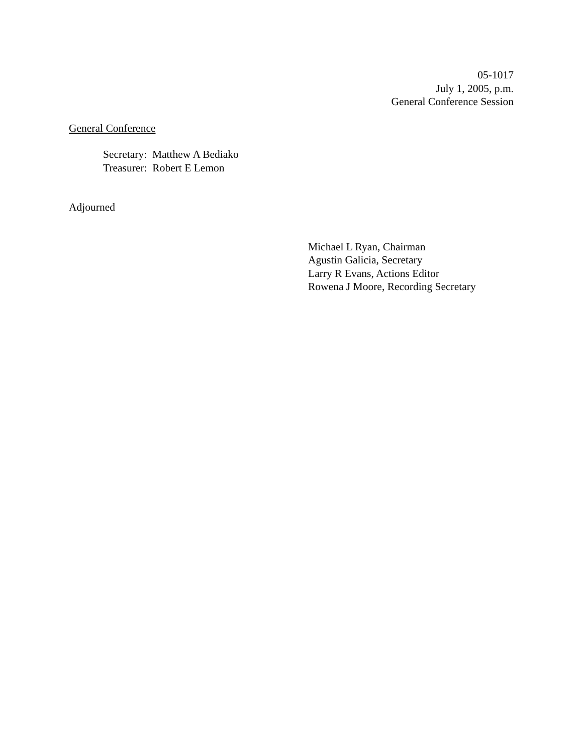05-1017
July 1, 2005, p.m.
General Conference Session
General Conference
Secretary: Matthew A Bediako
Treasurer: Robert E Lemon
Adjourned
Michael L Ryan, Chairman
Agustin Galicia, Secretary
Larry R Evans, Actions Editor
Rowena J Moore, Recording Secretary